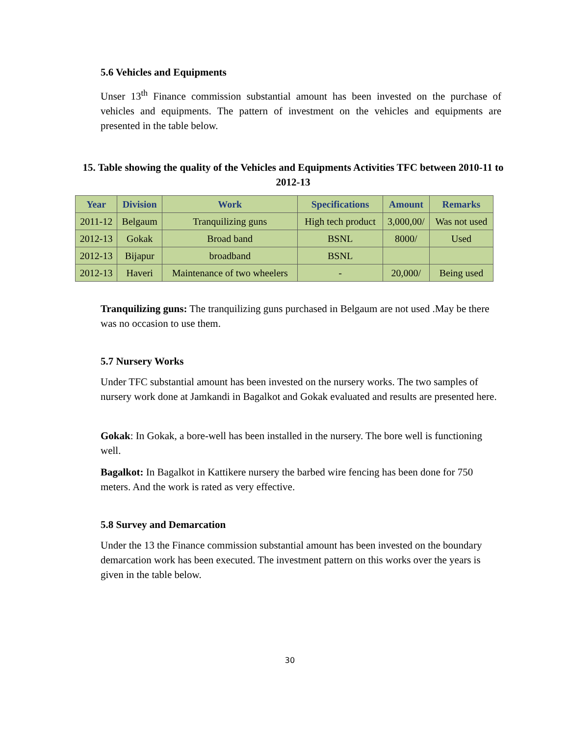5.6 Vehicles and Equipments
Unser 13<sup>th</sup> Finance commission substantial amount has been invested on the purchase of vehicles and equipments. The pattern of investment on the vehicles and equipments are presented in the table below.
15. Table showing the quality of the Vehicles and Equipments Activities TFC between 2010-11 to 2012-13
| Year | Division | Work | Specifications | Amount | Remarks |
| --- | --- | --- | --- | --- | --- |
| 2011-12 | Belgaum | Tranquilizing guns | High tech product | 3,000,00/ | Was not used |
| 2012-13 | Gokak | Broad band | BSNL | 8000/ | Used |
| 2012-13 | Bijapur | broadband | BSNL | | |
| 2012-13 | Haveri | Maintenance of two wheelers | - | 20,000/ | Being used |
Tranquilizing guns: The tranquilizing guns purchased in Belgaum are not used .May be there was no occasion to use them.
5.7 Nursery Works
Under TFC substantial amount has been invested on the nursery works. The two samples of nursery work done at Jamkandi in Bagalkot and Gokak evaluated and results are presented here.
Gokak: In Gokak, a bore-well has been installed in the nursery. The bore well is functioning well.
Bagalkot: In Bagalkot in Kattikere nursery the barbed wire fencing has been done for 750 meters. And the work is rated as very effective.
5.8 Survey and Demarcation
Under the 13 the Finance commission substantial amount has been invested on the boundary demarcation work has been executed. The investment pattern on this works over the years is given in the table below.
30